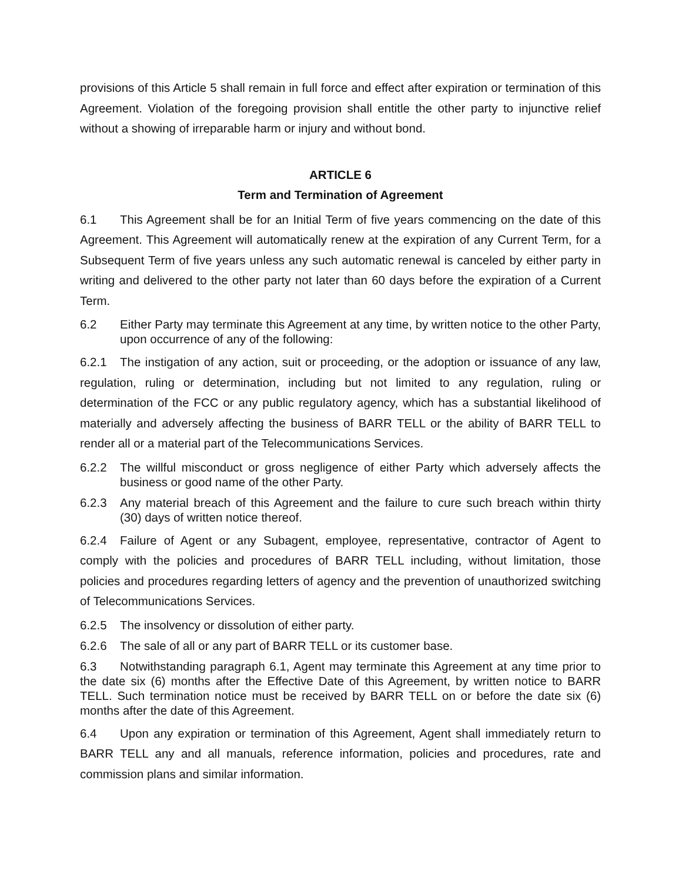provisions of this Article 5 shall remain in full force and effect after expiration or termination of this Agreement. Violation of the foregoing provision shall entitle the other party to injunctive relief without a showing of irreparable harm or injury and without bond.
ARTICLE 6
Term and Termination of Agreement
6.1 This Agreement shall be for an Initial Term of five years commencing on the date of this Agreement. This Agreement will automatically renew at the expiration of any Current Term, for a Subsequent Term of five years unless any such automatic renewal is canceled by either party in writing and delivered to the other party not later than 60 days before the expiration of a Current Term.
6.2 Either Party may terminate this Agreement at any time, by written notice to the other Party, upon occurrence of any of the following:
6.2.1 The instigation of any action, suit or proceeding, or the adoption or issuance of any law, regulation, ruling or determination, including but not limited to any regulation, ruling or determination of the FCC or any public regulatory agency, which has a substantial likelihood of materially and adversely affecting the business of BARR TELL or the ability of BARR TELL to render all or a material part of the Telecommunications Services.
6.2.2 The willful misconduct or gross negligence of either Party which adversely affects the business or good name of the other Party.
6.2.3 Any material breach of this Agreement and the failure to cure such breach within thirty (30) days of written notice thereof.
6.2.4 Failure of Agent or any Subagent, employee, representative, contractor of Agent to comply with the policies and procedures of BARR TELL including, without limitation, those policies and procedures regarding letters of agency and the prevention of unauthorized switching of Telecommunications Services.
6.2.5 The insolvency or dissolution of either party.
6.2.6 The sale of all or any part of BARR TELL or its customer base.
6.3 Notwithstanding paragraph 6.1, Agent may terminate this Agreement at any time prior to the date six (6) months after the Effective Date of this Agreement, by written notice to BARR TELL. Such termination notice must be received by BARR TELL on or before the date six (6) months after the date of this Agreement.
6.4 Upon any expiration or termination of this Agreement, Agent shall immediately return to BARR TELL any and all manuals, reference information, policies and procedures, rate and commission plans and similar information.